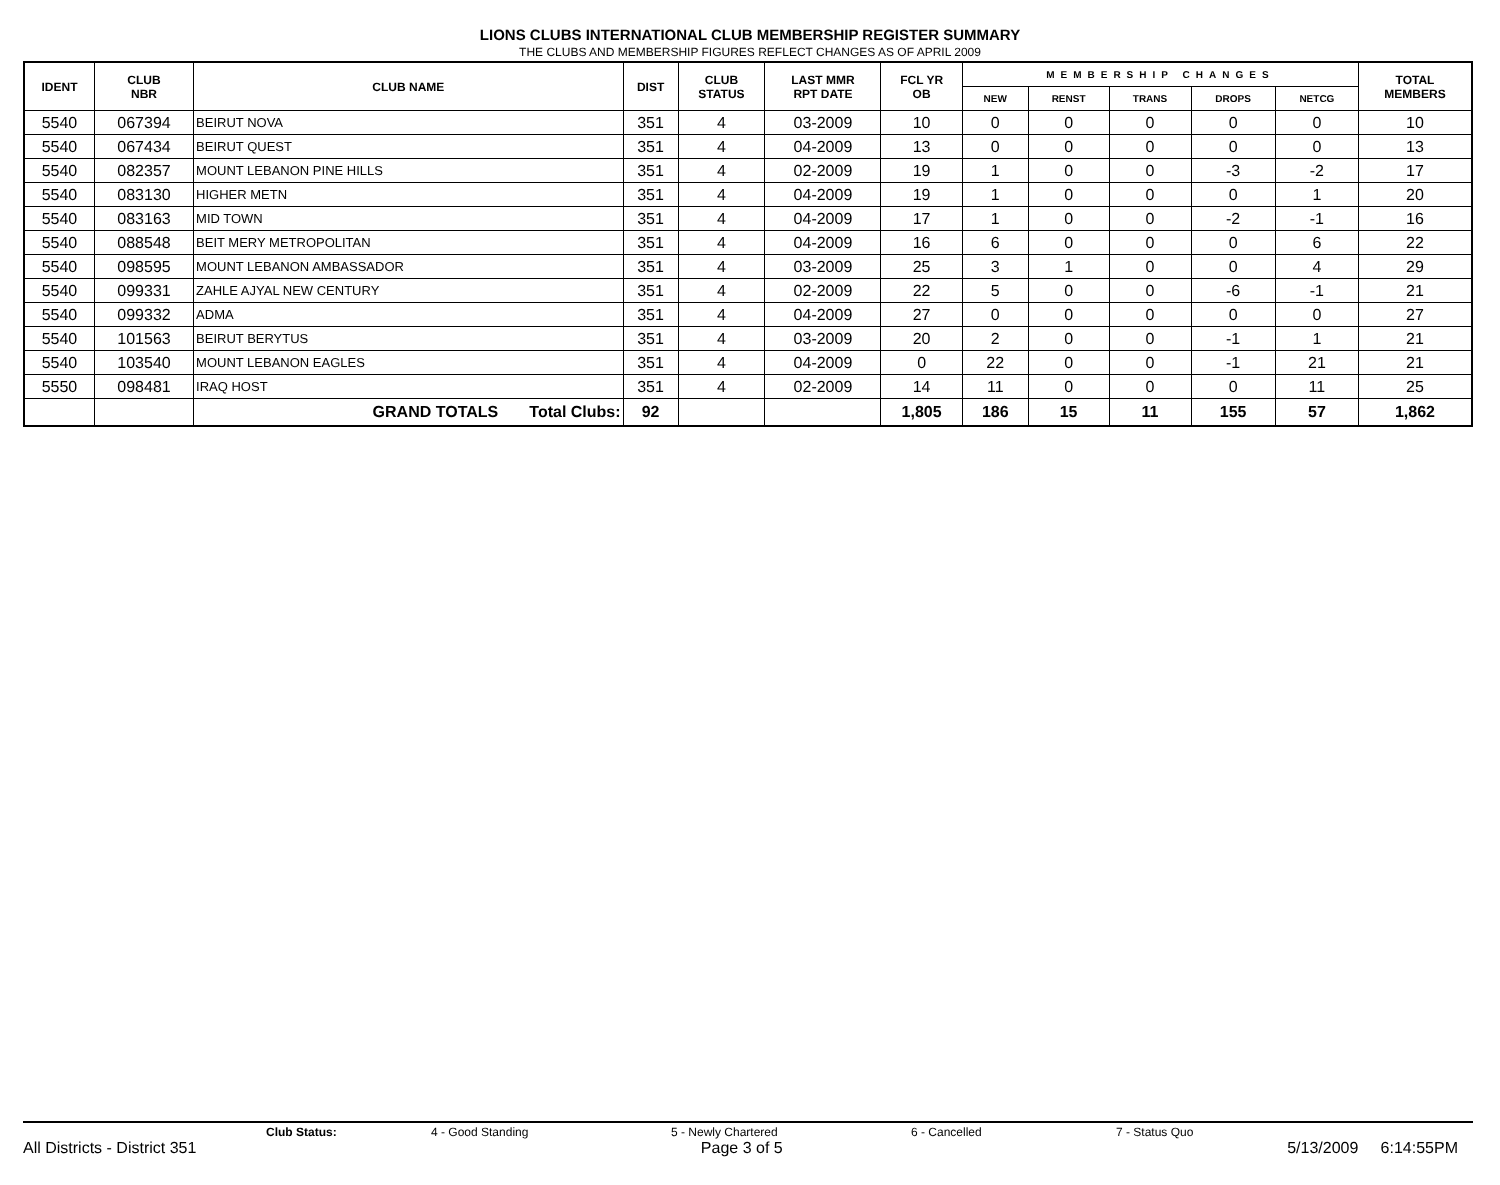LIONS CLUBS INTERNATIONAL CLUB MEMBERSHIP REGISTER SUMMARY
THE CLUBS AND MEMBERSHIP FIGURES REFLECT CHANGES AS OF APRIL 2009
| IDENT | CLUB NBR | CLUB NAME | DIST | CLUB STATUS | LAST MMR RPT DATE | FCL YR OB | MEMBERSHIP CHANGES | | | | | TOTAL MEMBERS |
| --- | --- | --- | --- | --- | --- | --- | --- | --- | --- | --- | --- | --- |
| | | | | | | | NEW | RENST | TRANS | DROPS | NETCG | |
| 5540 | 067394 | BEIRUT NOVA | 351 | 4 | 03-2009 | 10 | 0 | 0 | 0 | 0 | 0 | 10 |
| 5540 | 067434 | BEIRUT QUEST | 351 | 4 | 04-2009 | 13 | 0 | 0 | 0 | 0 | 0 | 13 |
| 5540 | 082357 | MOUNT LEBANON PINE HILLS | 351 | 4 | 02-2009 | 19 | 1 | 0 | 0 | -3 | -2 | 17 |
| 5540 | 083130 | HIGHER METN | 351 | 4 | 04-2009 | 19 | 1 | 0 | 0 | 0 | 1 | 20 |
| 5540 | 083163 | MID TOWN | 351 | 4 | 04-2009 | 17 | 1 | 0 | 0 | -2 | -1 | 16 |
| 5540 | 088548 | BEIT MERY METROPOLITAN | 351 | 4 | 04-2009 | 16 | 6 | 0 | 0 | 0 | 6 | 22 |
| 5540 | 098595 | MOUNT LEBANON AMBASSADOR | 351 | 4 | 03-2009 | 25 | 3 | 1 | 0 | 0 | 4 | 29 |
| 5540 | 099331 | ZAHLE AJYAL NEW CENTURY | 351 | 4 | 02-2009 | 22 | 5 | 0 | 0 | -6 | -1 | 21 |
| 5540 | 099332 | ADMA | 351 | 4 | 04-2009 | 27 | 0 | 0 | 0 | 0 | 0 | 27 |
| 5540 | 101563 | BEIRUT BERYTUS | 351 | 4 | 03-2009 | 20 | 2 | 0 | 0 | -1 | 1 | 21 |
| 5540 | 103540 | MOUNT LEBANON EAGLES | 351 | 4 | 04-2009 | 0 | 22 | 0 | 0 | -1 | 21 | 21 |
| 5550 | 098481 | IRAQ HOST | 351 | 4 | 02-2009 | 14 | 11 | 0 | 0 | 0 | 11 | 25 |
| | | GRAND TOTALS Total Clubs: | 92 | | | 1,805 | 186 | 15 | 11 | 155 | 57 | 1,862 |
Club Status: 4 - Good Standing 5 - Newly Chartered 6 - Cancelled 7 - Status Quo
All Districts - District 351 Page 3 of 5 5/13/2009 6:14:55PM